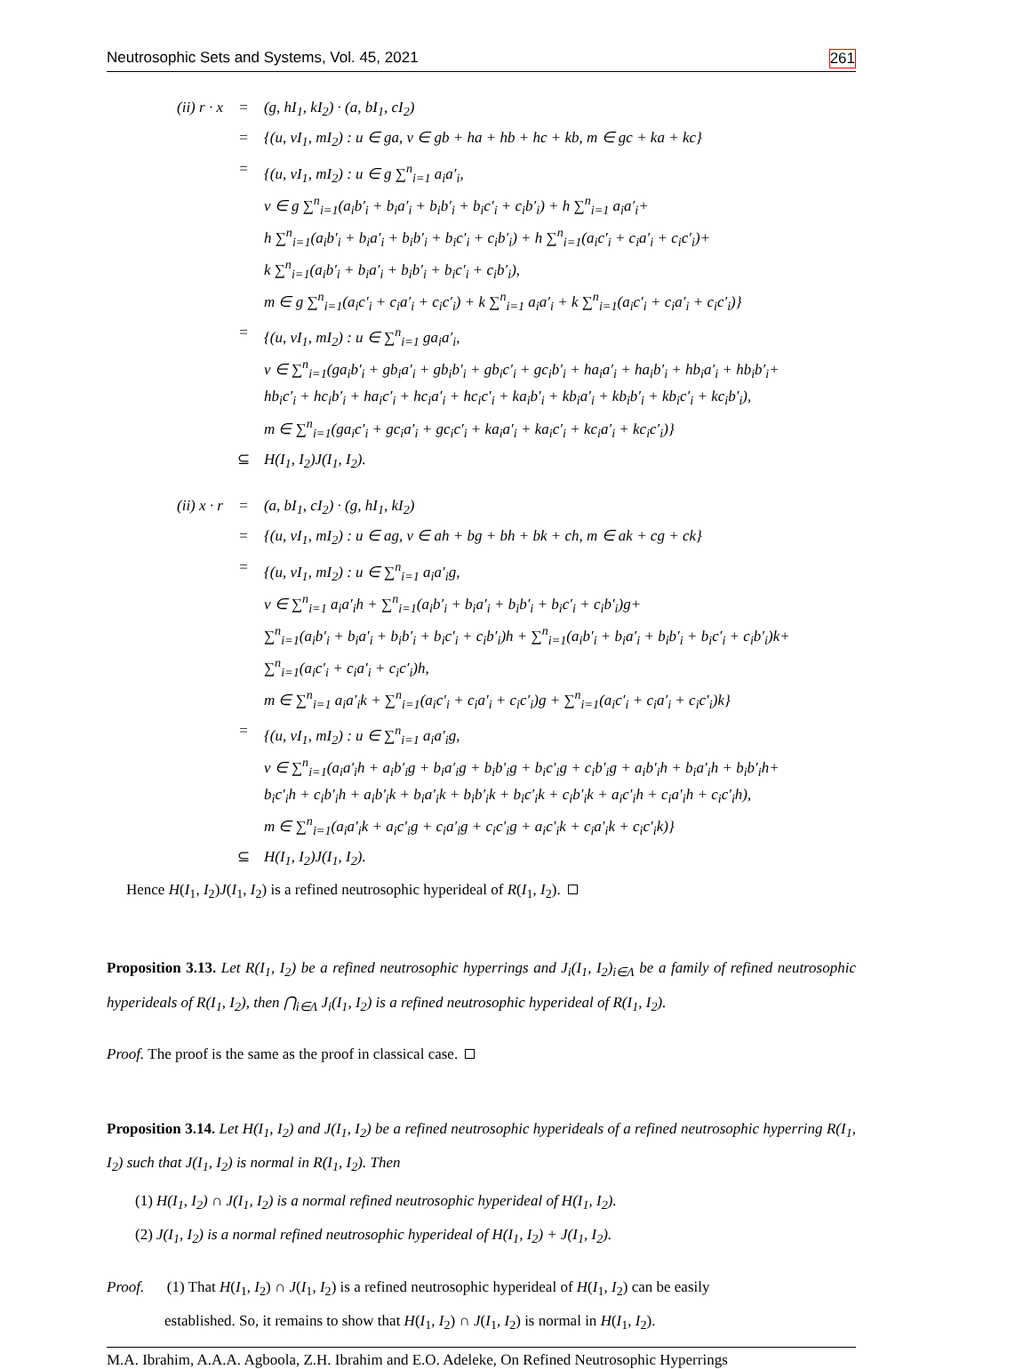Neutrosophic Sets and Systems, Vol. 45, 2021 261
| (ii) r · x | = | (g, hI<sub>1</sub>, kI<sub>2</sub>) · (a, bI<sub>1</sub>, cI<sub>2</sub>) |
| | = | {(u, vI<sub>1</sub>, mI<sub>2</sub>) : u ∈ ga, v ∈ gb + ha + hb + hc + kb, m ∈ gc + ka + kc} |
| | = | {(u, vI<sub>1</sub>, mI<sub>2</sub>) : u ∈ g ∑<sup>n</sup><sub>i=1</sub> a<sub>i</sub>a′<sub>i</sub>, v ∈ g ∑<sup>n</sup><sub>i=1</sub>(a<sub>i</sub>b′<sub>i</sub> + b<sub>i</sub>a′<sub>i</sub> + b<sub>i</sub>b′<sub>i</sub> + b<sub>i</sub>c′<sub>i</sub> + c<sub>i</sub>b′<sub>i</sub>) + h ∑<sup>n</sup><sub>i=1</sub> a<sub>i</sub>a′<sub>i</sub>+ h ∑<sup>n</sup><sub>i=1</sub>(a<sub>i</sub>b′<sub>i</sub> + b<sub>i</sub>a′<sub>i</sub> + b<sub>i</sub>b′<sub>i</sub> + b<sub>i</sub>c′<sub>i</sub> + c<sub>i</sub>b′<sub>i</sub>) + h ∑<sup>n</sup><sub>i=1</sub>(a<sub>i</sub>c′<sub>i</sub> + c<sub>i</sub>a′<sub>i</sub> + c<sub>i</sub>c′<sub>i</sub>)+ k ∑<sup>n</sup><sub>i=1</sub>(a<sub>i</sub>b′<sub>i</sub> + b<sub>i</sub>a′<sub>i</sub> + b<sub>i</sub>b′<sub>i</sub> + b<sub>i</sub>c′<sub>i</sub> + c<sub>i</sub>b′<sub>i</sub>), m ∈ g ∑<sup>n</sup><sub>i=1</sub>(a<sub>i</sub>c′<sub>i</sub> + c<sub>i</sub>a′<sub>i</sub> + c<sub>i</sub>c′<sub>i</sub>) + k ∑<sup>n</sup><sub>i=1</sub> a<sub>i</sub>a′<sub>i</sub> + k ∑<sup>n</sup><sub>i=1</sub>(a<sub>i</sub>c′<sub>i</sub> + c<sub>i</sub>a′<sub>i</sub> + c<sub>i</sub>c′<sub>i</sub>)} |
| | = | {(u, vI<sub>1</sub>, mI<sub>2</sub>) : u ∈ ∑<sup>n</sup><sub>i=1</sub> ga<sub>i</sub>a′<sub>i</sub>, v ∈ ∑<sup>n</sup><sub>i=1</sub>(ga<sub>i</sub>b′<sub>i</sub> + gb<sub>i</sub>a′<sub>i</sub> + gb<sub>i</sub>b′<sub>i</sub> + gb<sub>i</sub>c′<sub>i</sub> + gc<sub>i</sub>b′<sub>i</sub> + ha<sub>i</sub>a′<sub>i</sub> + ha<sub>i</sub>b′<sub>i</sub> + hb<sub>i</sub>a′<sub>i</sub> + hb<sub>i</sub>b′<sub>i</sub>+ hb<sub>i</sub>c′<sub>i</sub> + hc<sub>i</sub>b′<sub>i</sub> + ha<sub>i</sub>c′<sub>i</sub> + hc<sub>i</sub>a′<sub>i</sub> + hc<sub>i</sub>c′<sub>i</sub> + ka<sub>i</sub>b′<sub>i</sub> + kb<sub>i</sub>a′<sub>i</sub> + kb<sub>i</sub>b′<sub>i</sub> + kb<sub>i</sub>c′<sub>i</sub> + kc<sub>i</sub>b′<sub>i</sub>), m ∈ ∑<sup>n</sup><sub>i=1</sub>(ga<sub>i</sub>c′<sub>i</sub> + gc<sub>i</sub>a′<sub>i</sub> + gc<sub>i</sub>c′<sub>i</sub> + ka<sub>i</sub>a′<sub>i</sub> + ka<sub>i</sub>c′<sub>i</sub> + kc<sub>i</sub>a′<sub>i</sub> + kc<sub>i</sub>c′<sub>i</sub>)} |
| | ⊆ | H(I<sub>1</sub>, I<sub>2</sub>)J(I<sub>1</sub>, I<sub>2</sub>). |
| (ii) x · r | = | (a, bI<sub>1</sub>, cI<sub>2</sub>) · (g, hI<sub>1</sub>, kI<sub>2</sub>) |
| | = | {(u, vI<sub>1</sub>, mI<sub>2</sub>) : u ∈ ag, v ∈ ah + bg + bh + bk + ch, m ∈ ak + cg + ck} |
| | = | {(u, vI<sub>1</sub>, mI<sub>2</sub>) : u ∈ ∑<sup>n</sup><sub>i=1</sub> a<sub>i</sub>a′<sub>i</sub>g, v ∈ ∑<sup>n</sup><sub>i=1</sub> a<sub>i</sub>a′<sub>i</sub>h + ∑<sup>n</sup><sub>i=1</sub>(a<sub>i</sub>b′<sub>i</sub> + b<sub>i</sub>a′<sub>i</sub> + b<sub>i</sub>b′<sub>i</sub> + b<sub>i</sub>c′<sub>i</sub> + c<sub>i</sub>b′<sub>i</sub>)g+ ∑<sup>n</sup><sub>i=1</sub>(a<sub>i</sub>b′<sub>i</sub> + b<sub>i</sub>a′<sub>i</sub> + b<sub>i</sub>b′<sub>i</sub> + b<sub>i</sub>c′<sub>i</sub> + c<sub>i</sub>b′<sub>i</sub>)h + ∑<sup>n</sup><sub>i=1</sub>(a<sub>i</sub>b′<sub>i</sub> + b<sub>i</sub>a′<sub>i</sub> + b<sub>i</sub>b′<sub>i</sub> + b<sub>i</sub>c′<sub>i</sub> + c<sub>i</sub>b′<sub>i</sub>)k+ ∑<sup>n</sup><sub>i=1</sub>(a<sub>i</sub>c′<sub>i</sub> + c<sub>i</sub>a′<sub>i</sub> + c<sub>i</sub>c′<sub>i</sub>)h, m ∈ ∑<sup>n</sup><sub>i=1</sub> a<sub>i</sub>a′<sub>i</sub>k + ∑<sup>n</sup><sub>i=1</sub>(a<sub>i</sub>c′<sub>i</sub> + c<sub>i</sub>a′<sub>i</sub> + c<sub>i</sub>c′<sub>i</sub>)g + ∑<sup>n</sup><sub>i=1</sub>(a<sub>i</sub>c′<sub>i</sub> + c<sub>i</sub>a′<sub>i</sub> + c<sub>i</sub>c′<sub>i</sub>)k} |
| | = | {(u, vI<sub>1</sub>, mI<sub>2</sub>) : u ∈ ∑<sup>n</sup><sub>i=1</sub> a<sub>i</sub>a′<sub>i</sub>g, v ∈ ∑<sup>n</sup><sub>i=1</sub>(a<sub>i</sub>a′<sub>i</sub>h + a<sub>i</sub>b′<sub>i</sub>g + b<sub>i</sub>a′<sub>i</sub>g + b<sub>i</sub>b′<sub>i</sub>g + b<sub>i</sub>c′<sub>i</sub>g + c<sub>i</sub>b′<sub>i</sub>g + a<sub>i</sub>b′<sub>i</sub>h + b<sub>i</sub>a′<sub>i</sub>h + b<sub>i</sub>b′<sub>i</sub>h+ b<sub>i</sub>c′<sub>i</sub>h + c<sub>i</sub>b′<sub>i</sub>h + a<sub>i</sub>b′<sub>i</sub>k + b<sub>i</sub>a′<sub>i</sub>k + b<sub>i</sub>b′<sub>i</sub>k + b<sub>i</sub>c′<sub>i</sub>k + c<sub>i</sub>b′<sub>i</sub>k + a<sub>i</sub>c′<sub>i</sub>h + c<sub>i</sub>a′<sub>i</sub>h + c<sub>i</sub>c′<sub>i</sub>h), m ∈ ∑<sup>n</sup><sub>i=1</sub>(a<sub>i</sub>a′<sub>i</sub>k + a<sub>i</sub>c′<sub>i</sub>g + c<sub>i</sub>a′<sub>i</sub>g + c<sub>i</sub>c′<sub>i</sub>g + a<sub>i</sub>c′<sub>i</sub>k + c<sub>i</sub>a′<sub>i</sub>k + c<sub>i</sub>c′<sub>i</sub>k)} |
| | ⊆ | H(I<sub>1</sub>, I<sub>2</sub>)J(I<sub>1</sub>, I<sub>2</sub>). |
Hence H(I<sub>1</sub>, I<sub>2</sub>)J(I<sub>1</sub>, I<sub>2</sub>) is a refined neutrosophic hyperideal of R(I<sub>1</sub>, I<sub>2</sub>).
Proposition 3.13. Let R(I<sub>1</sub>, I<sub>2</sub>) be a refined neutrosophic hyperrings and J<sub>i</sub>(I<sub>1</sub>, I<sub>2</sub>)<sub>i∈Λ</sub> be a family of refined neutrosophic hyperideals of R(I<sub>1</sub>, I<sub>2</sub>), then ⋂<sub>i∈Λ</sub> J<sub>i</sub>(I<sub>1</sub>, I<sub>2</sub>) is a refined neutrosophic hyperideal of R(I<sub>1</sub>, I<sub>2</sub>).
Proof. The proof is the same as the proof in classical case.
Proposition 3.14. Let H(I<sub>1</sub>, I<sub>2</sub>) and J(I<sub>1</sub>, I<sub>2</sub>) be a refined neutrosophic hyperideals of a refined neutrosophic hyperring R(I<sub>1</sub>, I<sub>2</sub>) such that J(I<sub>1</sub>, I<sub>2</sub>) is normal in R(I<sub>1</sub>, I<sub>2</sub>). Then
(1) H(I<sub>1</sub>, I<sub>2</sub>) ∩ J(I<sub>1</sub>, I<sub>2</sub>) is a normal refined neutrosophic hyperideal of H(I<sub>1</sub>, I<sub>2</sub>).
(2) J(I<sub>1</sub>, I<sub>2</sub>) is a normal refined neutrosophic hyperideal of H(I<sub>1</sub>, I<sub>2</sub>) + J(I<sub>1</sub>, I<sub>2</sub>).
Proof. (1) That H(I<sub>1</sub>, I<sub>2</sub>) ∩ J(I<sub>1</sub>, I<sub>2</sub>) is a refined neutrosophic hyperideal of H(I<sub>1</sub>, I<sub>2</sub>) can be easily
established. So, it remains to show that H(I<sub>1</sub>, I<sub>2</sub>) ∩ J(I<sub>1</sub>, I<sub>2</sub>) is normal in H(I<sub>1</sub>, I<sub>2</sub>).
M.A. Ibrahim, A.A.A. Agboola, Z.H. Ibrahim and E.O. Adeleke, On Refined Neutrosophic Hyperrings